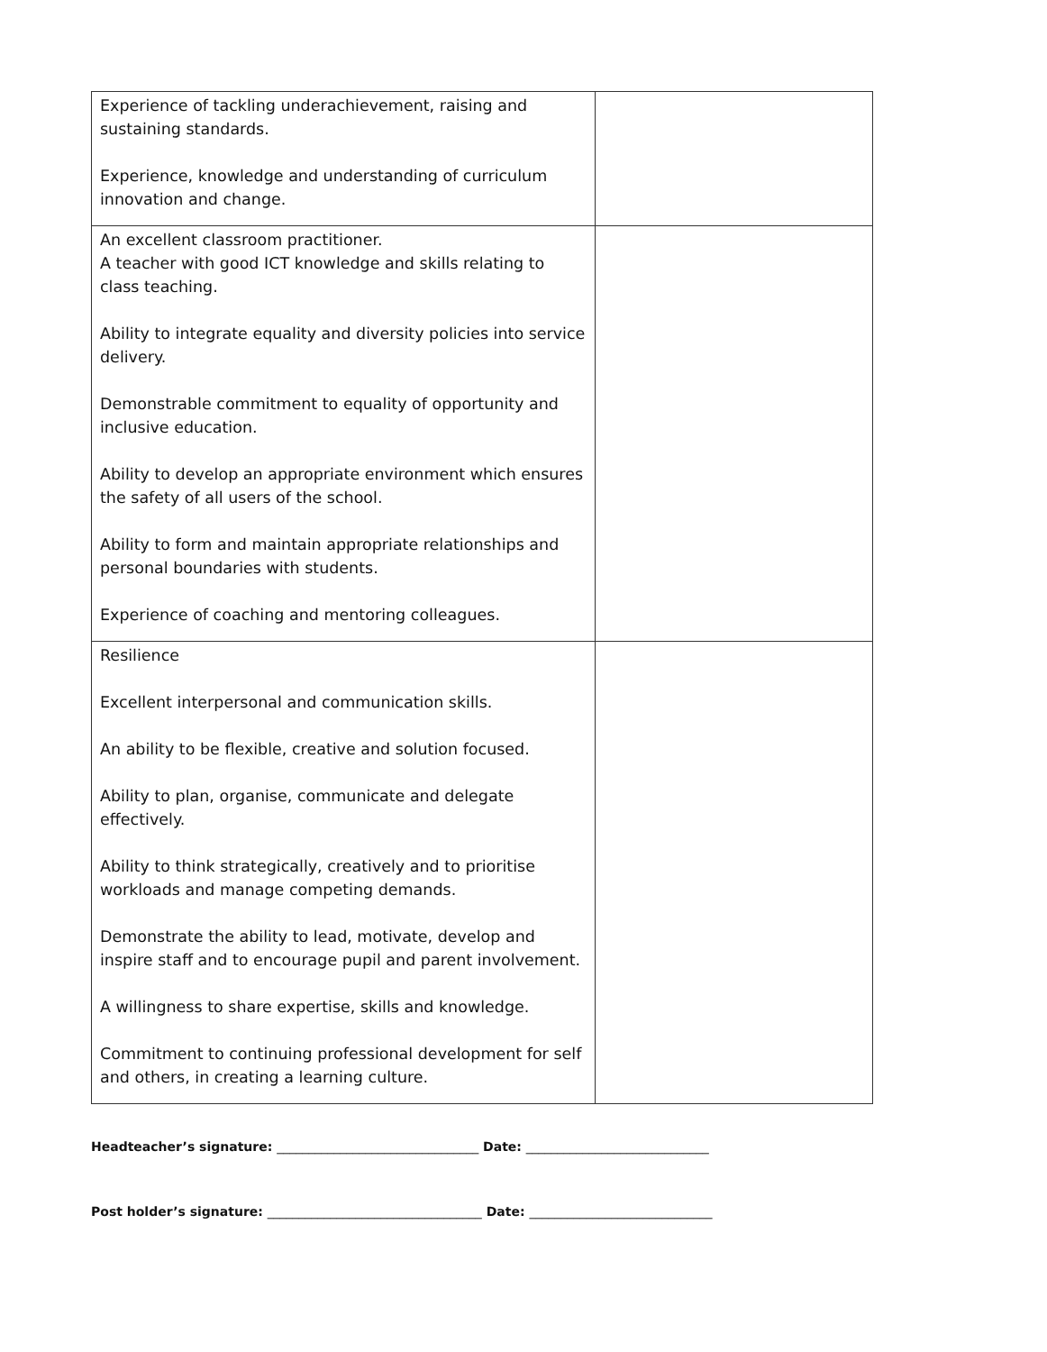| Experience of tackling underachievement, raising and sustaining standards. Experience, knowledge and understanding of curriculum innovation and change. | |
| An excellent classroom practitioner. A teacher with good ICT knowledge and skills relating to class teaching. Ability to integrate equality and diversity policies into service delivery. Demonstrable commitment to equality of opportunity and inclusive education. Ability to develop an appropriate environment which ensures the safety of all users of the school. Ability to form and maintain appropriate relationships and personal boundaries with students. Experience of coaching and mentoring colleagues. | |
| Resilience Excellent interpersonal and communication skills. An ability to be flexible, creative and solution focused. Ability to plan, organise, communicate and delegate effectively. Ability to think strategically, creatively and to prioritise workloads and manage competing demands. Demonstrate the ability to lead, motivate, develop and inspire staff and to encourage pupil and parent involvement. A willingness to share expertise, skills and knowledge. Commitment to continuing professional development for self and others, in creating a learning culture. | |
Headteacher’s signature: ________________________________ Date: _____________________________
Post holder’s signature: __________________________________ Date: _____________________________